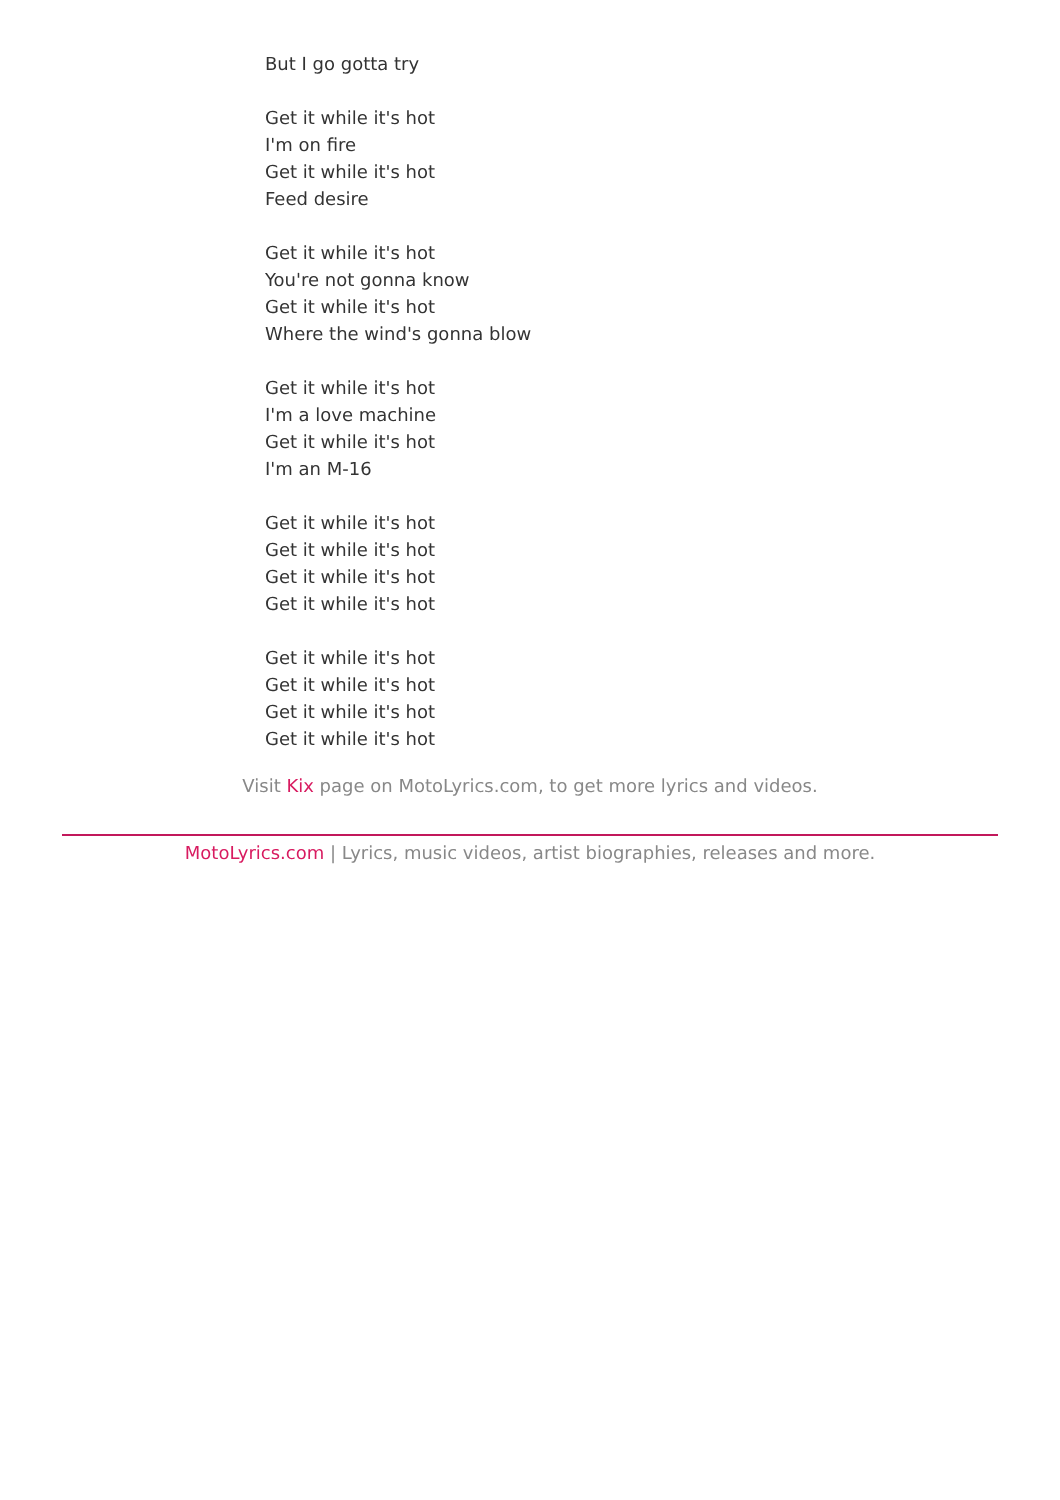But I go gotta try
Get it while it's hot
I'm on fire
Get it while it's hot
Feed desire
Get it while it's hot
You're not gonna know
Get it while it's hot
Where the wind's gonna blow
Get it while it's hot
I'm a love machine
Get it while it's hot
I'm an M-16
Get it while it's hot
Get it while it's hot
Get it while it's hot
Get it while it's hot
Get it while it's hot
Get it while it's hot
Get it while it's hot
Get it while it's hot
Visit Kix page on MotoLyrics.com, to get more lyrics and videos.
MotoLyrics.com | Lyrics, music videos, artist biographies, releases and more.